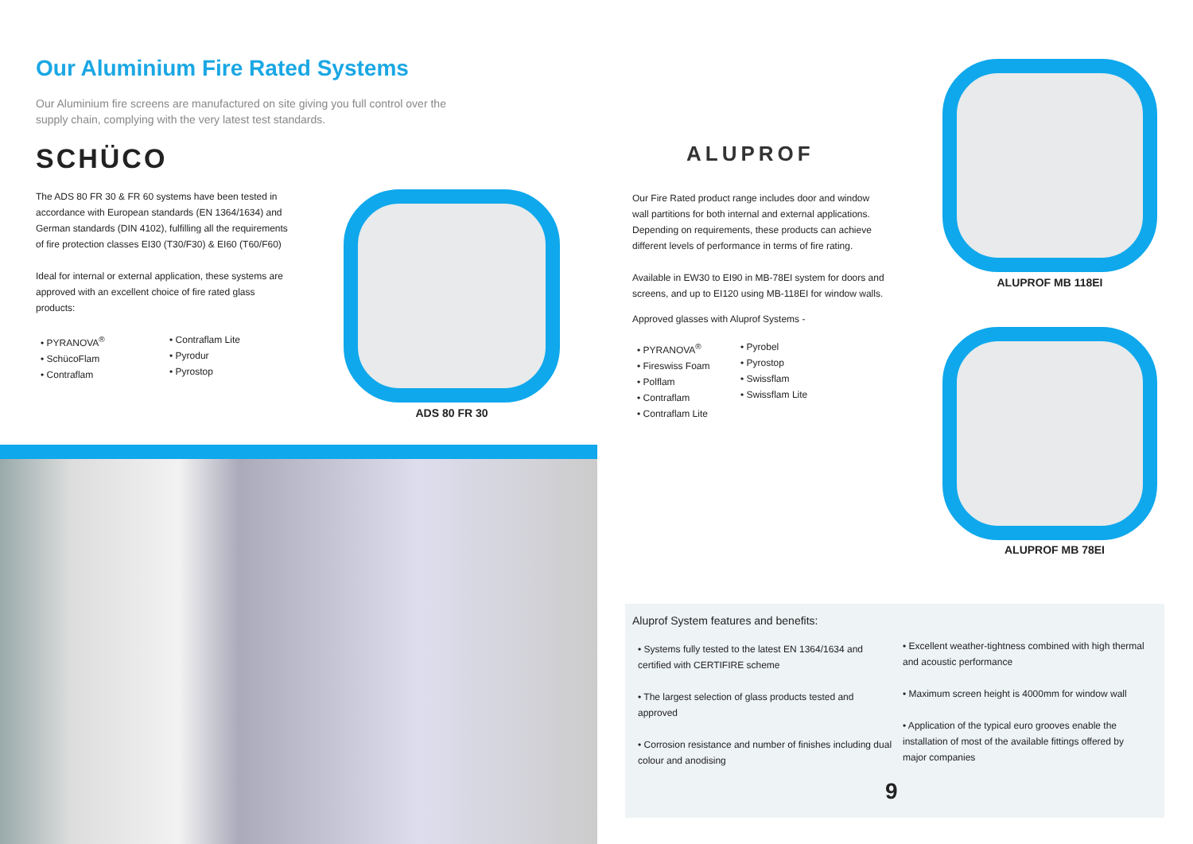Our Aluminium Fire Rated Systems
Our Aluminium fire screens are manufactured on site giving you full control over the supply chain, complying with the very latest test standards.
SCHÜCO
The ADS 80 FR 30 & FR 60 systems have been tested in accordance with European standards (EN 1364/1634) and German standards (DIN 4102), fulfilling all the requirements of fire protection classes EI30 (T30/F30) & EI60 (T60/F60)
Ideal for internal or external application, these systems are approved with an excellent choice of fire rated glass products:
• PYRANOVA<sup>®</sup>
• SchücoFlam
• Contraflam
• Contraflam Lite
• Pyrodur
• Pyrostop
ADS 80 FR 30
ALUPROF
Our Fire Rated product range includes door and window wall partitions for both internal and external applications. Depending on requirements, these products can achieve different levels of performance in terms of fire rating.
Available in EW30 to EI90 in MB-78EI system for doors and screens, and up to EI120 using MB-118EI for window walls.
Approved glasses with Aluprof Systems -
• PYRANOVA<sup>®</sup>
• Fireswiss Foam
• Polflam
• Contraflam
• Contraflam Lite
• Pyrobel
• Pyrostop
• Swissflam
• Swissflam Lite
ALUPROF MB 118EI
ALUPROF MB 78EI
Aluprof System features and benefits:
• Systems fully tested to the latest EN 1364/1634 and certified with CERTIFIRE scheme
• The largest selection of glass products tested and approved
• Corrosion resistance and number of finishes including dual colour and anodising
• Excellent weather-tightness combined with high thermal and acoustic performance
• Maximum screen height is 4000mm for window wall
• Application of the typical euro grooves enable the installation of most of the available fittings offered by major companies
9